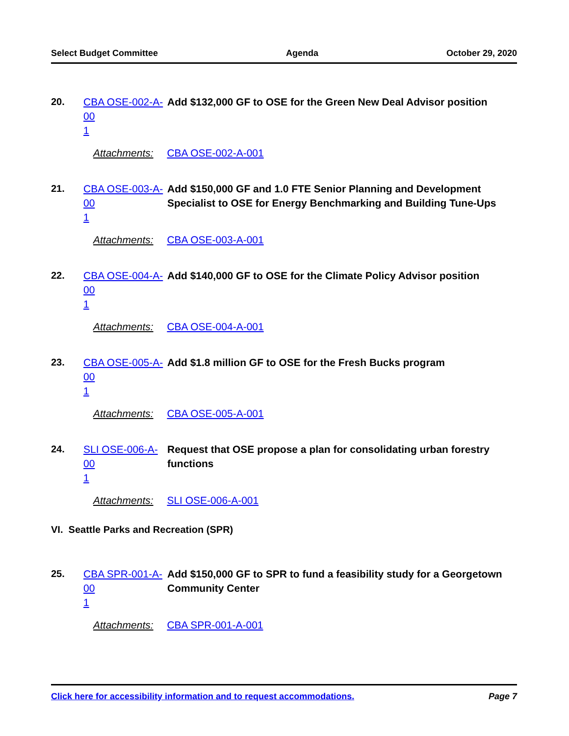Select Budget Committee Agenda October 29, 2020
20.
CBA OSE-002-A-00
1
Add $132,000 GF to OSE for the Green New Deal Advisor position
Attachments: CBA OSE-002-A-001
21.
CBA OSE-003-A-00
1
Add $150,000 GF and 1.0 FTE Senior Planning and Development Specialist to OSE for Energy Benchmarking and Building Tune-Ups
Attachments: CBA OSE-003-A-001
22.
CBA OSE-004-A-00
1
Add $140,000 GF to OSE for the Climate Policy Advisor position
Attachments: CBA OSE-004-A-001
23.
CBA OSE-005-A-00
1
Add $1.8 million GF to OSE for the Fresh Bucks program
Attachments: CBA OSE-005-A-001
24.
SLI OSE-006-A-00
1
Request that OSE propose a plan for consolidating urban forestry functions
Attachments: SLI OSE-006-A-001
VI. Seattle Parks and Recreation (SPR)
25.
CBA SPR-001-A-00
1
Add $150,000 GF to SPR to fund a feasibility study for a Georgetown Community Center
Attachments: CBA SPR-001-A-001
Click here for accessibility information and to request accommodations. Page 7